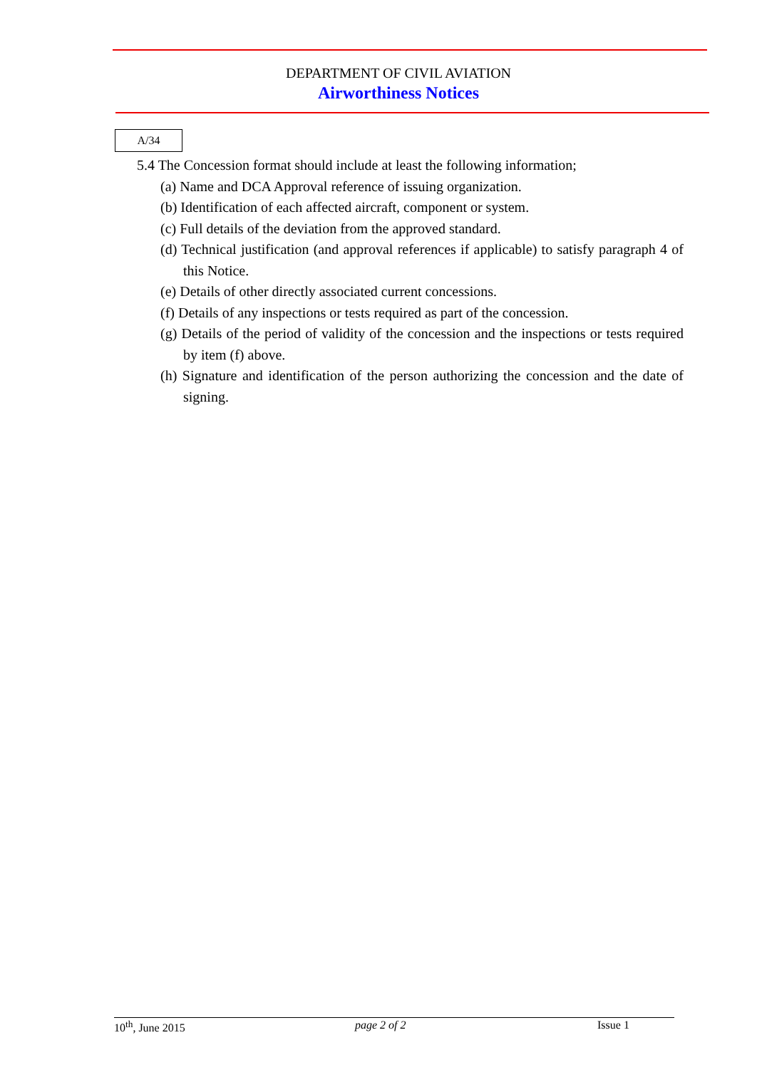DEPARTMENT OF CIVIL AVIATION
Airworthiness Notices
A/34
5.4 The Concession format should include at least the following information;
(a) Name and DCA Approval reference of issuing organization.
(b) Identification of each affected aircraft, component or system.
(c) Full details of the deviation from the approved standard.
(d) Technical justification (and approval references if applicable) to satisfy paragraph 4 of this Notice.
(e) Details of other directly associated current concessions.
(f) Details of any inspections or tests required as part of the concession.
(g) Details of the period of validity of the concession and the inspections or tests required by item (f) above.
(h) Signature and identification of the person authorizing the concession and the date of signing.
10<sup>th</sup>, June 2015 page 2 of 2 Issue 1